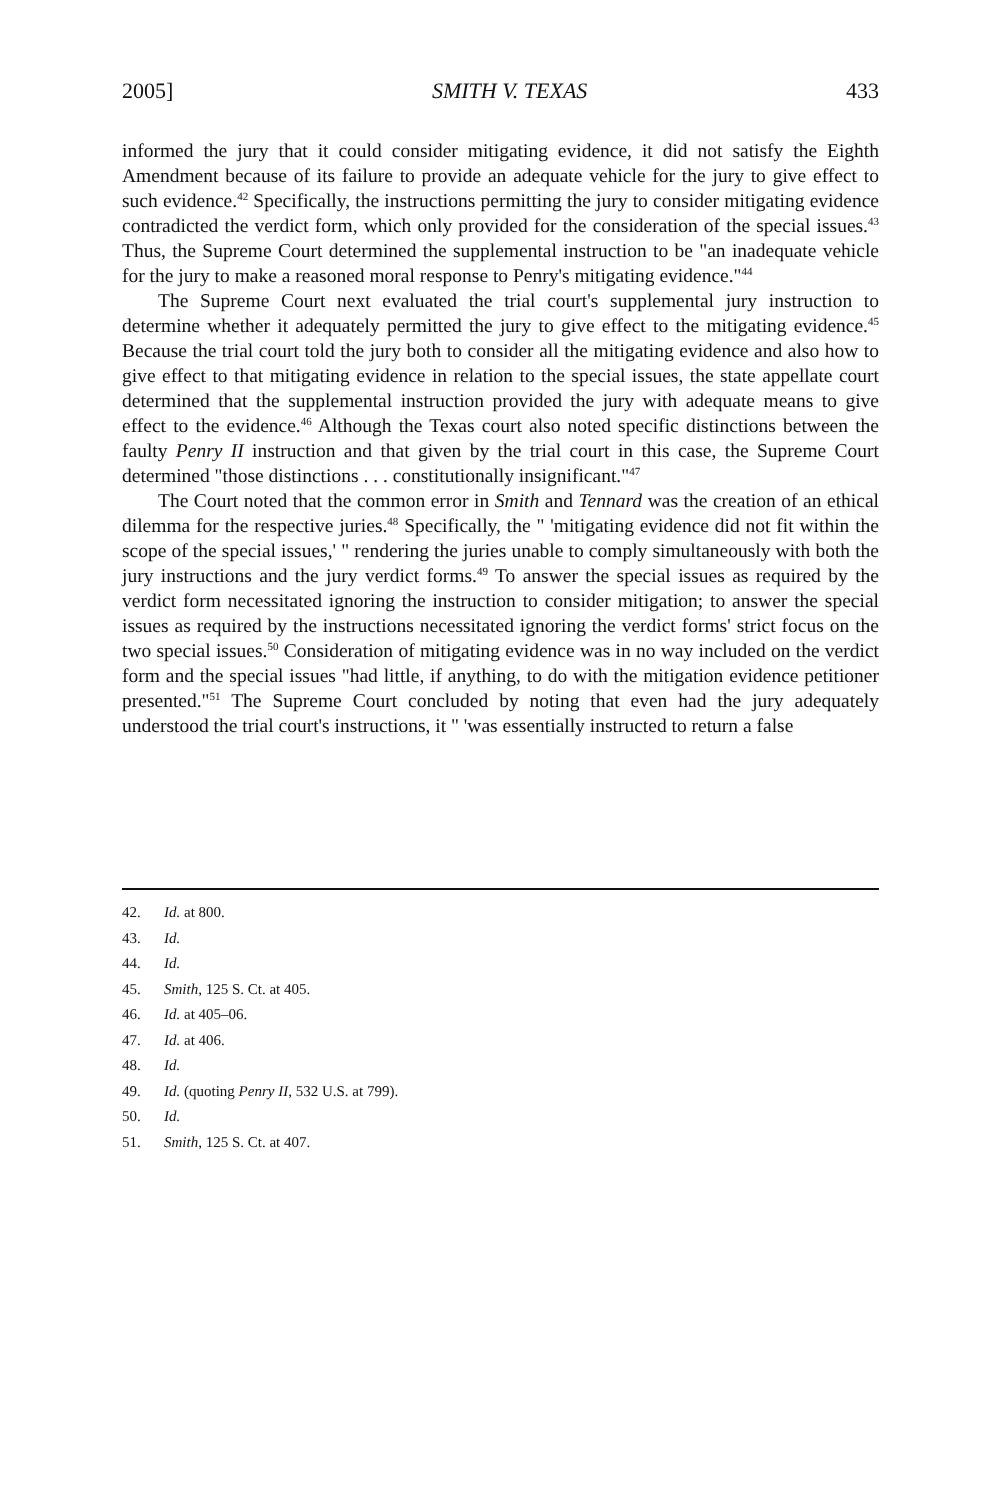2005] SMITH V. TEXAS 433
informed the jury that it could consider mitigating evidence, it did not satisfy the Eighth Amendment because of its failure to provide an adequate vehicle for the jury to give effect to such evidence.<sup>42</sup> Specifically, the instructions permitting the jury to consider mitigating evidence contradicted the verdict form, which only provided for the consideration of the special issues.<sup>43</sup> Thus, the Supreme Court determined the supplemental instruction to be "an inadequate vehicle for the jury to make a reasoned moral response to Penry's mitigating evidence."<sup>44</sup>
The Supreme Court next evaluated the trial court's supplemental jury instruction to determine whether it adequately permitted the jury to give effect to the mitigating evidence.<sup>45</sup> Because the trial court told the jury both to consider all the mitigating evidence and also how to give effect to that mitigating evidence in relation to the special issues, the state appellate court determined that the supplemental instruction provided the jury with adequate means to give effect to the evidence.<sup>46</sup> Although the Texas court also noted specific distinctions between the faulty Penry II instruction and that given by the trial court in this case, the Supreme Court determined "those distinctions . . . constitutionally insignificant."<sup>47</sup>
The Court noted that the common error in Smith and Tennard was the creation of an ethical dilemma for the respective juries.<sup>48</sup> Specifically, the " 'mitigating evidence did not fit within the scope of the special issues,' " rendering the juries unable to comply simultaneously with both the jury instructions and the jury verdict forms.<sup>49</sup> To answer the special issues as required by the verdict form necessitated ignoring the instruction to consider mitigation; to answer the special issues as required by the instructions necessitated ignoring the verdict forms' strict focus on the two special issues.<sup>50</sup> Consideration of mitigating evidence was in no way included on the verdict form and the special issues "had little, if anything, to do with the mitigation evidence petitioner presented."<sup>51</sup> The Supreme Court concluded by noting that even had the jury adequately understood the trial court's instructions, it " 'was essentially instructed to return a false
42. Id. at 800.
43. Id.
44. Id.
45. Smith, 125 S. Ct. at 405.
46. Id. at 405–06.
47. Id. at 406.
48. Id.
49. Id. (quoting Penry II, 532 U.S. at 799).
50. Id.
51. Smith, 125 S. Ct. at 407.